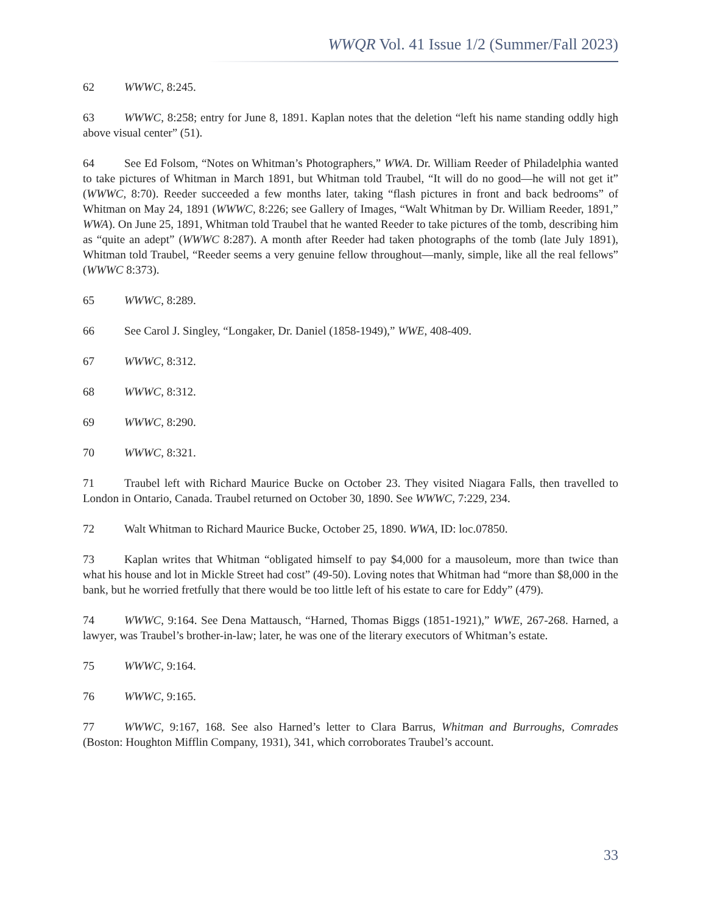WWQR Vol. 41 Issue 1/2 (Summer/Fall 2023)
62 WWWC, 8:245.
63 WWWC, 8:258; entry for June 8, 1891. Kaplan notes that the deletion “left his name standing oddly high above visual center” (51).
64 See Ed Folsom, “Notes on Whitman’s Photographers,” WWA. Dr. William Reeder of Philadelphia wanted to take pictures of Whitman in March 1891, but Whitman told Traubel, “It will do no good—he will not get it” (WWWC, 8:70). Reeder succeeded a few months later, taking “flash pictures in front and back bedrooms” of Whitman on May 24, 1891 (WWWC, 8:226; see Gallery of Images, “Walt Whitman by Dr. William Reeder, 1891,” WWA). On June 25, 1891, Whitman told Traubel that he wanted Reeder to take pictures of the tomb, describing him as “quite an adept” (WWWC 8:287). A month after Reeder had taken photographs of the tomb (late July 1891), Whitman told Traubel, “Reeder seems a very genuine fellow throughout—manly, simple, like all the real fellows” (WWWC 8:373).
65 WWWC, 8:289.
66 See Carol J. Singley, “Longaker, Dr. Daniel (1858-1949),” WWE, 408-409.
67 WWWC, 8:312.
68 WWWC, 8:312.
69 WWWC, 8:290.
70 WWWC, 8:321.
71 Traubel left with Richard Maurice Bucke on October 23. They visited Niagara Falls, then travelled to London in Ontario, Canada. Traubel returned on October 30, 1890. See WWWC, 7:229, 234.
72 Walt Whitman to Richard Maurice Bucke, October 25, 1890. WWA, ID: loc.07850.
73 Kaplan writes that Whitman “obligated himself to pay $4,000 for a mausoleum, more than twice than what his house and lot in Mickle Street had cost” (49-50). Loving notes that Whitman had “more than $8,000 in the bank, but he worried fretfully that there would be too little left of his estate to care for Eddy” (479).
74 WWWC, 9:164. See Dena Mattausch, “Harned, Thomas Biggs (1851-1921),” WWE, 267-268. Harned, a lawyer, was Traubel’s brother-in-law; later, he was one of the literary executors of Whitman’s estate.
75 WWWC, 9:164.
76 WWWC, 9:165.
77 WWWC, 9:167, 168. See also Harned’s letter to Clara Barrus, Whitman and Burroughs, Comrades (Boston: Houghton Mifflin Company, 1931), 341, which corroborates Traubel’s account.
33